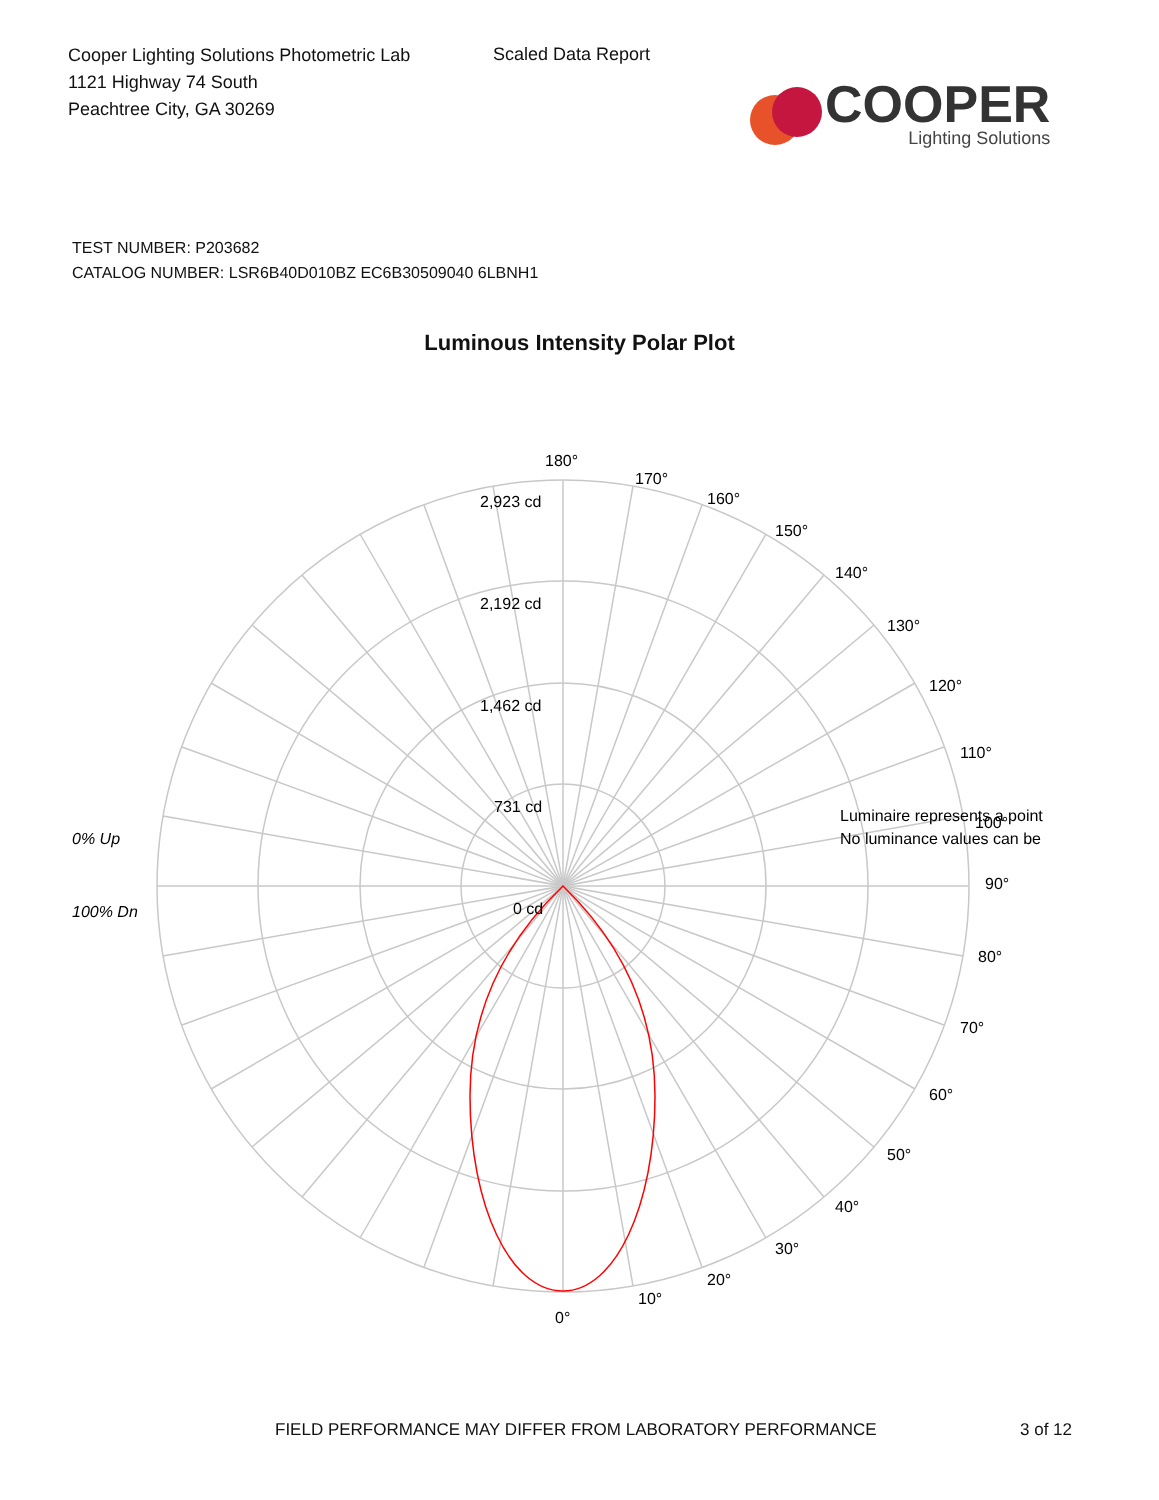Cooper Lighting Solutions Photometric Lab
1121 Highway 74 South
Peachtree City, GA 30269
Scaled Data Report
COOPER
Lighting Solutions
TEST NUMBER: P203682
CATALOG NUMBER: LSR6B40D010BZ EC6B30509040 6LBNH1
Luminous Intensity Polar Plot
180°
170°
160°
150°
140°
130°
120°
110°
Luminaire represents a point
100°
No luminance values can be
90°
80°
70°
60°
50°
40°
30°
20°
10°
0°
2,923 cd
2,192 cd
1,462 cd
731 cd
0 cd
0% Up
100% Dn
FIELD PERFORMANCE MAY DIFFER FROM LABORATORY PERFORMANCE 3 of 12